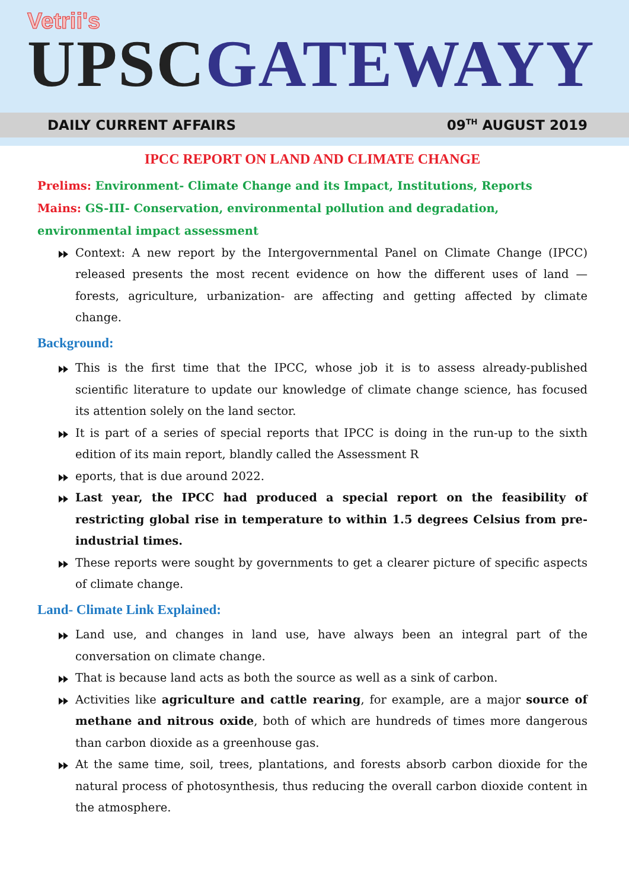Vetrii's
UPSC GATEWAYY
DAILY CURRENT AFFAIRS 09<sup>TH</sup> AUGUST 2019
IPCC REPORT ON LAND AND CLIMATE CHANGE
Prelims: Environment- Climate Change and its Impact, Institutions, Reports
Mains: GS-III- Conservation, environmental pollution and degradation, environmental impact assessment
Context: A new report by the Intergovernmental Panel on Climate Change (IPCC) released presents the most recent evidence on how the different uses of land — forests, agriculture, urbanization- are affecting and getting affected by climate change.
Background:
This is the first time that the IPCC, whose job it is to assess already-published scientific literature to update our knowledge of climate change science, has focused its attention solely on the land sector.
It is part of a series of special reports that IPCC is doing in the run-up to the sixth edition of its main report, blandly called the Assessment R
eports, that is due around 2022.
Last year, the IPCC had produced a special report on the feasibility of restricting global rise in temperature to within 1.5 degrees Celsius from pre-industrial times.
These reports were sought by governments to get a clearer picture of specific aspects of climate change.
Land- Climate Link Explained:
Land use, and changes in land use, have always been an integral part of the conversation on climate change.
That is because land acts as both the source as well as a sink of carbon.
Activities like agriculture and cattle rearing, for example, are a major source of methane and nitrous oxide, both of which are hundreds of times more dangerous than carbon dioxide as a greenhouse gas.
At the same time, soil, trees, plantations, and forests absorb carbon dioxide for the natural process of photosynthesis, thus reducing the overall carbon dioxide content in the atmosphere.